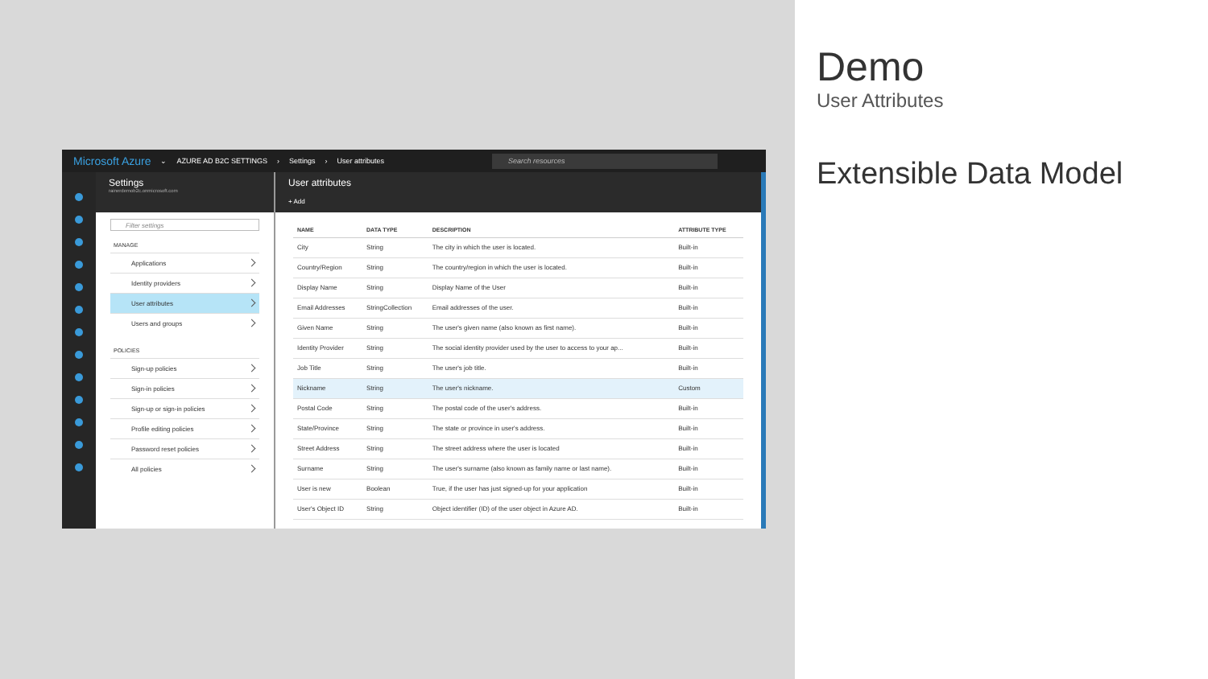Microsoft Azure ⌄ AZURE AD B2C SETTINGS › Settings › User attributes Search resources
Settings
rainerdemob2c.onmicrosoft.com
Filter settings
MANAGE
Applications
Identity providers
User attributes
Users and groups
POLICIES
Sign-up policies
Sign-in policies
Sign-up or sign-in policies
Profile editing policies
Password reset policies
All policies
User attributes
+ Add
| NAME | DATA TYPE | DESCRIPTION | ATTRIBUTE TYPE |
| --- | --- | --- | --- |
| City | String | The city in which the user is located. | Built-in |
| Country/Region | String | The country/region in which the user is located. | Built-in |
| Display Name | String | Display Name of the User | Built-in |
| Email Addresses | StringCollection | Email addresses of the user. | Built-in |
| Given Name | String | The user's given name (also known as first name). | Built-in |
| Identity Provider | String | The social identity provider used by the user to access to your ap... | Built-in |
| Job Title | String | The user's job title. | Built-in |
| Nickname | String | The user's nickname. | Custom |
| Postal Code | String | The postal code of the user's address. | Built-in |
| State/Province | String | The state or province in user's address. | Built-in |
| Street Address | String | The street address where the user is located | Built-in |
| Surname | String | The user's surname (also known as family name or last name). | Built-in |
| User is new | Boolean | True, if the user has just signed-up for your application | Built-in |
| User's Object ID | String | Object identifier (ID) of the user object in Azure AD. | Built-in |
Demo
User Attributes
Extensible Data Model